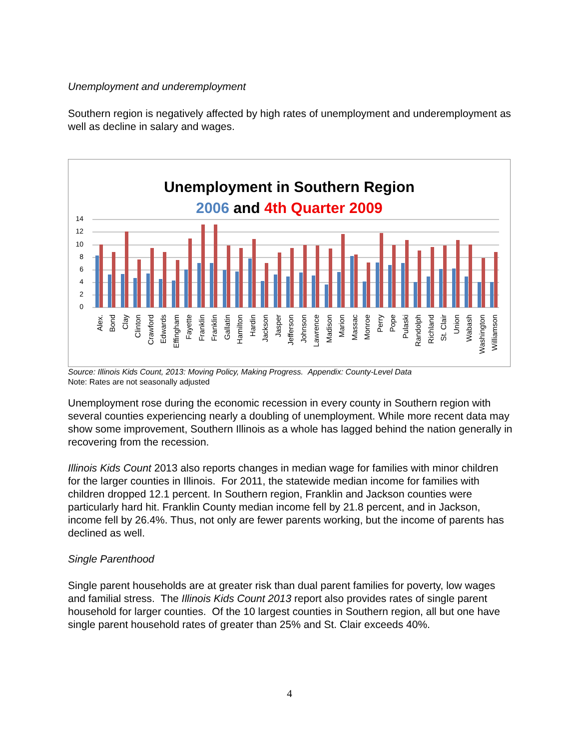Unemployment and underemployment
Southern region is negatively affected by high rates of unemployment and underemployment as well as decline in salary and wages.
Unemployment in Southern Region
2006 and 4th Quarter 2009
14
12
10
8
6
4
2
0
Alex.
Bond
Clay
Clinton
Crawford
Edwards
Effingham
Fayette
Franklin
Franklin
Gallatin
Hamilton
Hardin
Jackson
Jasper
Jefferson
Johnson
Lawrence
Madison
Marion
Massac
Monroe
Perry
Pope
Pulaski
Randolph
Richland
St. Clair
Union
Wabash
Washington
Williamson
Source: Illinois Kids Count, 2013: Moving Policy, Making Progress. Appendix: County-Level Data
Note: Rates are not seasonally adjusted
Unemployment rose during the economic recession in every county in Southern region with several counties experiencing nearly a doubling of unemployment. While more recent data may show some improvement, Southern Illinois as a whole has lagged behind the nation generally in recovering from the recession.
Illinois Kids Count 2013 also reports changes in median wage for families with minor children for the larger counties in Illinois. For 2011, the statewide median income for families with children dropped 12.1 percent. In Southern region, Franklin and Jackson counties were particularly hard hit. Franklin County median income fell by 21.8 percent, and in Jackson, income fell by 26.4%. Thus, not only are fewer parents working, but the income of parents has declined as well.
Single Parenthood
Single parent households are at greater risk than dual parent families for poverty, low wages and familial stress. The Illinois Kids Count 2013 report also provides rates of single parent household for larger counties. Of the 10 largest counties in Southern region, all but one have single parent household rates of greater than 25% and St. Clair exceeds 40%.
4